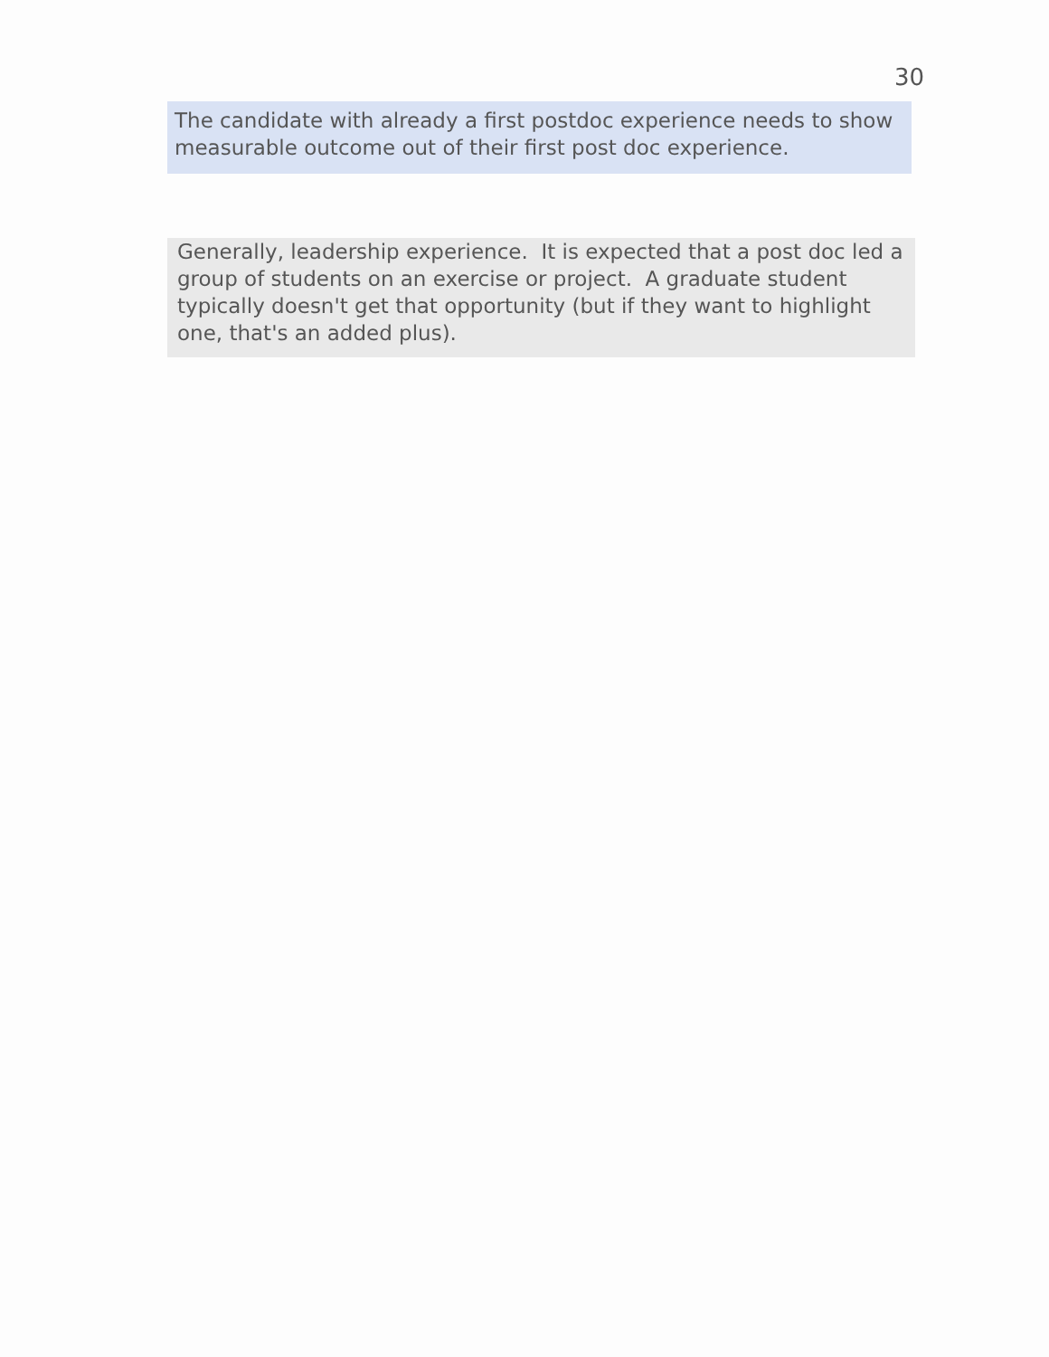30
The candidate with already a first postdoc experience needs to show measurable outcome out of their first post doc experience.
Generally, leadership experience. It is expected that a post doc led a group of students on an exercise or project. A graduate student typically doesn't get that opportunity (but if they want to highlight one, that's an added plus).